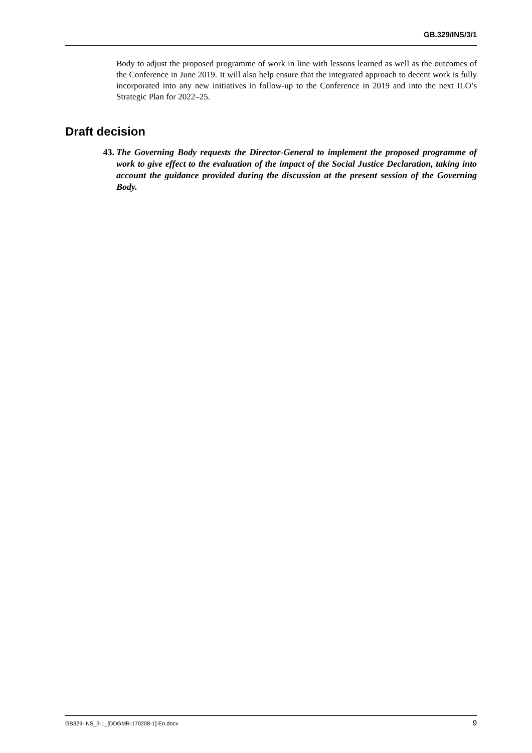GB.329/INS/3/1
Body to adjust the proposed programme of work in line with lessons learned as well as the outcomes of the Conference in June 2019. It will also help ensure that the integrated approach to decent work is fully incorporated into any new initiatives in follow-up to the Conference in 2019 and into the next ILO’s Strategic Plan for 2022–25.
Draft decision
43. The Governing Body requests the Director-General to implement the proposed programme of work to give effect to the evaluation of the impact of the Social Justice Declaration, taking into account the guidance provided during the discussion at the present session of the Governing Body.
GB329-INS_3-1_[DDGMR-170208-1]-En.docx 9